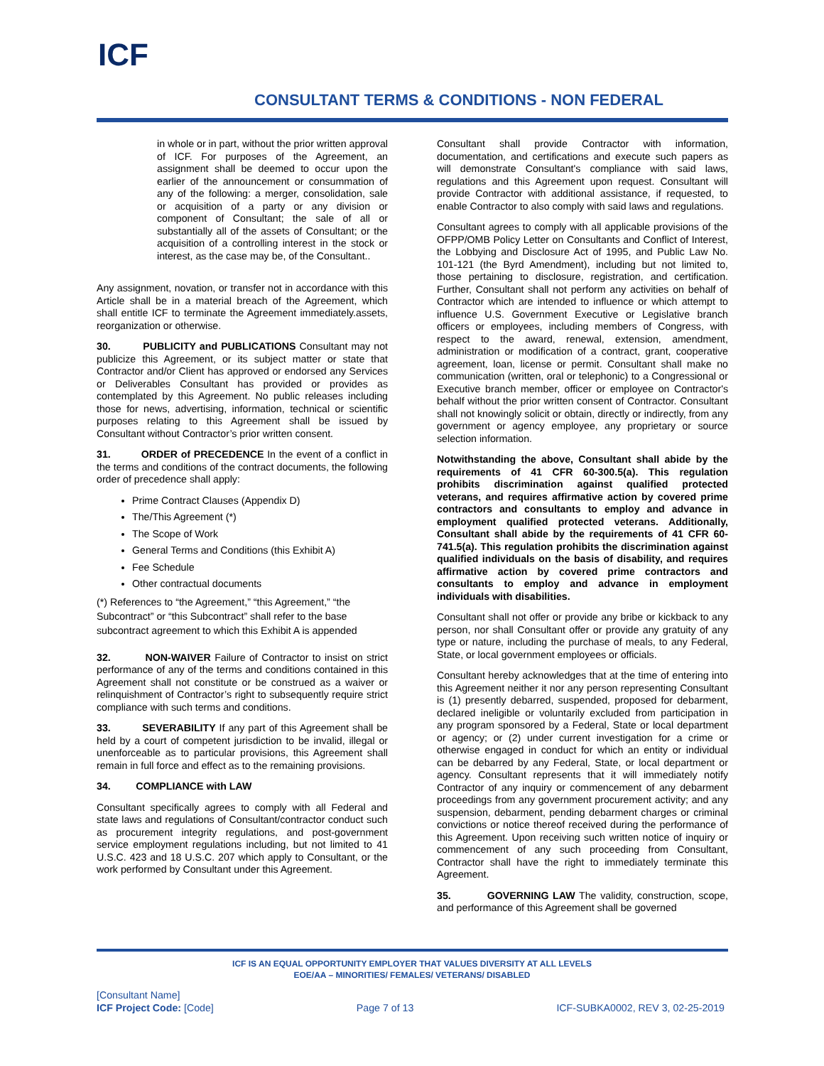ICF
CONSULTANT TERMS & CONDITIONS - NON FEDERAL
in whole or in part, without the prior written approval of ICF. For purposes of the Agreement, an assignment shall be deemed to occur upon the earlier of the announcement or consummation of any of the following: a merger, consolidation, sale or acquisition of a party or any division or component of Consultant; the sale of all or substantially all of the assets of Consultant; or the acquisition of a controlling interest in the stock or interest, as the case may be, of the Consultant..
Any assignment, novation, or transfer not in accordance with this Article shall be in a material breach of the Agreement, which shall entitle ICF to terminate the Agreement immediately.assets, reorganization or otherwise.
30. PUBLICITY and PUBLICATIONS Consultant may not publicize this Agreement, or its subject matter or state that Contractor and/or Client has approved or endorsed any Services or Deliverables Consultant has provided or provides as contemplated by this Agreement. No public releases including those for news, advertising, information, technical or scientific purposes relating to this Agreement shall be issued by Consultant without Contractor’s prior written consent.
31. ORDER of PRECEDENCE In the event of a conflict in the terms and conditions of the contract documents, the following order of precedence shall apply:
Prime Contract Clauses (Appendix D)
The/This Agreement (*)
The Scope of Work
General Terms and Conditions (this Exhibit A)
Fee Schedule
Other contractual documents
(*) References to “the Agreement,” “this Agreement,” “the Subcontract” or “this Subcontract” shall refer to the base subcontract agreement to which this Exhibit A is appended
32. NON-WAIVER Failure of Contractor to insist on strict performance of any of the terms and conditions contained in this Agreement shall not constitute or be construed as a waiver or relinquishment of Contractor’s right to subsequently require strict compliance with such terms and conditions.
33. SEVERABILITY If any part of this Agreement shall be held by a court of competent jurisdiction to be invalid, illegal or unenforceable as to particular provisions, this Agreement shall remain in full force and effect as to the remaining provisions.
34. COMPLIANCE with LAW
Consultant specifically agrees to comply with all Federal and state laws and regulations of Consultant/contractor conduct such as procurement integrity regulations, and post-government service employment regulations including, but not limited to 41 U.S.C. 423 and 18 U.S.C. 207 which apply to Consultant, or the work performed by Consultant under this Agreement.
Consultant shall provide Contractor with information, documentation, and certifications and execute such papers as will demonstrate Consultant's compliance with said laws, regulations and this Agreement upon request. Consultant will provide Contractor with additional assistance, if requested, to enable Contractor to also comply with said laws and regulations.
Consultant agrees to comply with all applicable provisions of the OFPP/OMB Policy Letter on Consultants and Conflict of Interest, the Lobbying and Disclosure Act of 1995, and Public Law No. 101-121 (the Byrd Amendment), including but not limited to, those pertaining to disclosure, registration, and certification. Further, Consultant shall not perform any activities on behalf of Contractor which are intended to influence or which attempt to influence U.S. Government Executive or Legislative branch officers or employees, including members of Congress, with respect to the award, renewal, extension, amendment, administration or modification of a contract, grant, cooperative agreement, loan, license or permit. Consultant shall make no communication (written, oral or telephonic) to a Congressional or Executive branch member, officer or employee on Contractor's behalf without the prior written consent of Contractor. Consultant shall not knowingly solicit or obtain, directly or indirectly, from any government or agency employee, any proprietary or source selection information.
Notwithstanding the above, Consultant shall abide by the requirements of 41 CFR 60-300.5(a). This regulation prohibits discrimination against qualified protected veterans, and requires affirmative action by covered prime contractors and consultants to employ and advance in employment qualified protected veterans. Additionally, Consultant shall abide by the requirements of 41 CFR 60-741.5(a). This regulation prohibits the discrimination against qualified individuals on the basis of disability, and requires affirmative action by covered prime contractors and consultants to employ and advance in employment individuals with disabilities.
Consultant shall not offer or provide any bribe or kickback to any person, nor shall Consultant offer or provide any gratuity of any type or nature, including the purchase of meals, to any Federal, State, or local government employees or officials.
Consultant hereby acknowledges that at the time of entering into this Agreement neither it nor any person representing Consultant is (1) presently debarred, suspended, proposed for debarment, declared ineligible or voluntarily excluded from participation in any program sponsored by a Federal, State or local department or agency; or (2) under current investigation for a crime or otherwise engaged in conduct for which an entity or individual can be debarred by any Federal, State, or local department or agency. Consultant represents that it will immediately notify Contractor of any inquiry or commencement of any debarment proceedings from any government procurement activity; and any suspension, debarment, pending debarment charges or criminal convictions or notice thereof received during the performance of this Agreement. Upon receiving such written notice of inquiry or commencement of any such proceeding from Consultant, Contractor shall have the right to immediately terminate this Agreement.
35. GOVERNING LAW The validity, construction, scope, and performance of this Agreement shall be governed
ICF IS AN EQUAL OPPORTUNITY EMPLOYER THAT VALUES DIVERSITY AT ALL LEVELS
EOE/AA – MINORITIES/ FEMALES/ VETERANS/ DISABLED
[Consultant Name]
ICF Project Code: [Code]
Page 7 of 13
ICF-SUBKA0002, REV 3, 02-25-2019